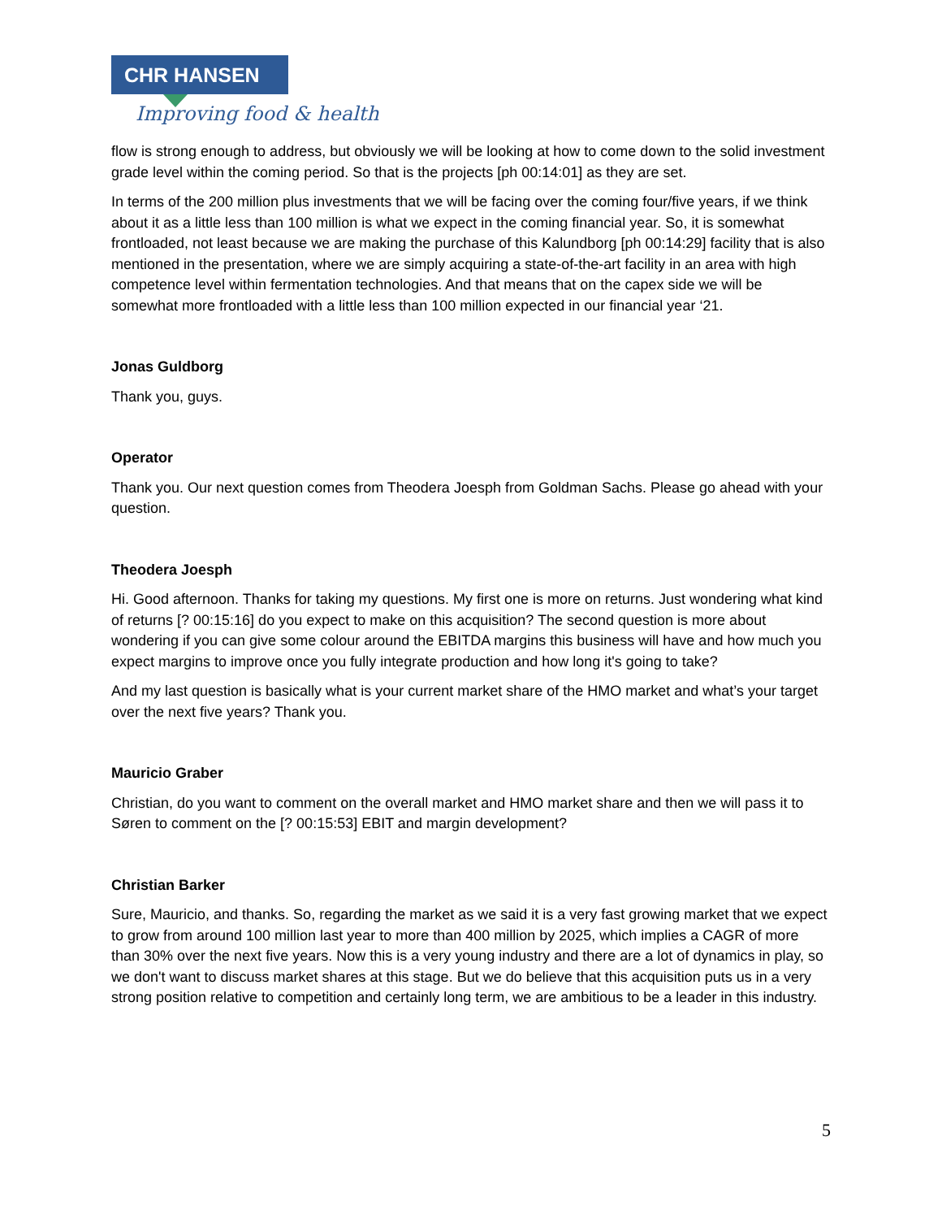CHR HANSEN
Improving food & health
flow is strong enough to address, but obviously we will be looking at how to come down to the solid investment grade level within the coming period. So that is the projects [ph 00:14:01] as they are set.
In terms of the 200 million plus investments that we will be facing over the coming four/five years, if we think about it as a little less than 100 million is what we expect in the coming financial year. So, it is somewhat frontloaded, not least because we are making the purchase of this Kalundborg [ph 00:14:29] facility that is also mentioned in the presentation, where we are simply acquiring a state-of-the-art facility in an area with high competence level within fermentation technologies. And that means that on the capex side we will be somewhat more frontloaded with a little less than 100 million expected in our financial year ‘21.
Jonas Guldborg
Thank you, guys.
Operator
Thank you. Our next question comes from Theodera Joesph from Goldman Sachs. Please go ahead with your question.
Theodera Joesph
Hi. Good afternoon. Thanks for taking my questions. My first one is more on returns. Just wondering what kind of returns [? 00:15:16] do you expect to make on this acquisition? The second question is more about wondering if you can give some colour around the EBITDA margins this business will have and how much you expect margins to improve once you fully integrate production and how long it's going to take?
And my last question is basically what is your current market share of the HMO market and what’s your target over the next five years? Thank you.
Mauricio Graber
Christian, do you want to comment on the overall market and HMO market share and then we will pass it to Søren to comment on the [? 00:15:53] EBIT and margin development?
Christian Barker
Sure, Mauricio, and thanks. So, regarding the market as we said it is a very fast growing market that we expect to grow from around 100 million last year to more than 400 million by 2025, which implies a CAGR of more than 30% over the next five years. Now this is a very young industry and there are a lot of dynamics in play, so we don't want to discuss market shares at this stage. But we do believe that this acquisition puts us in a very strong position relative to competition and certainly long term, we are ambitious to be a leader in this industry.
5